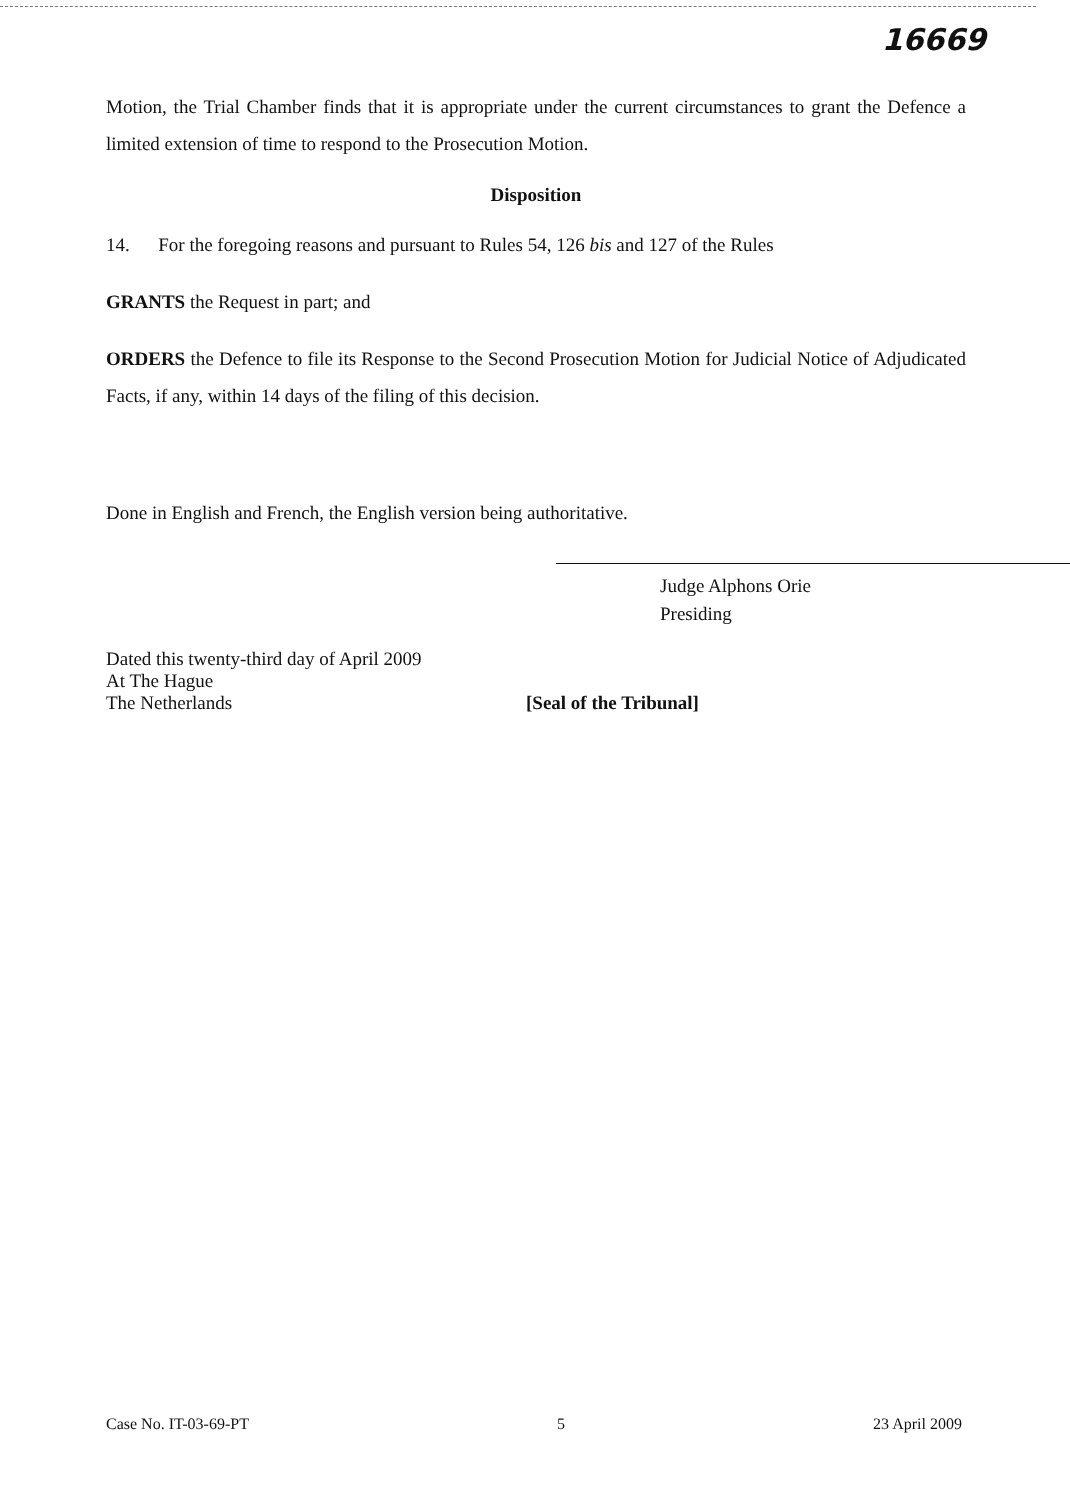16669
Motion, the Trial Chamber finds that it is appropriate under the current circumstances to grant the Defence a limited extension of time to respond to the Prosecution Motion.
Disposition
14. For the foregoing reasons and pursuant to Rules 54, 126 bis and 127 of the Rules
GRANTS the Request in part; and
ORDERS the Defence to file its Response to the Second Prosecution Motion for Judicial Notice of Adjudicated Facts, if any, within 14 days of the filing of this decision.
Done in English and French, the English version being authoritative.
Judge Alphons Orie
Presiding
Dated this twenty-third day of April 2009
At The Hague
The Netherlands
[Seal of the Tribunal]
Case No. IT-03-69-PT 5 23 April 2009